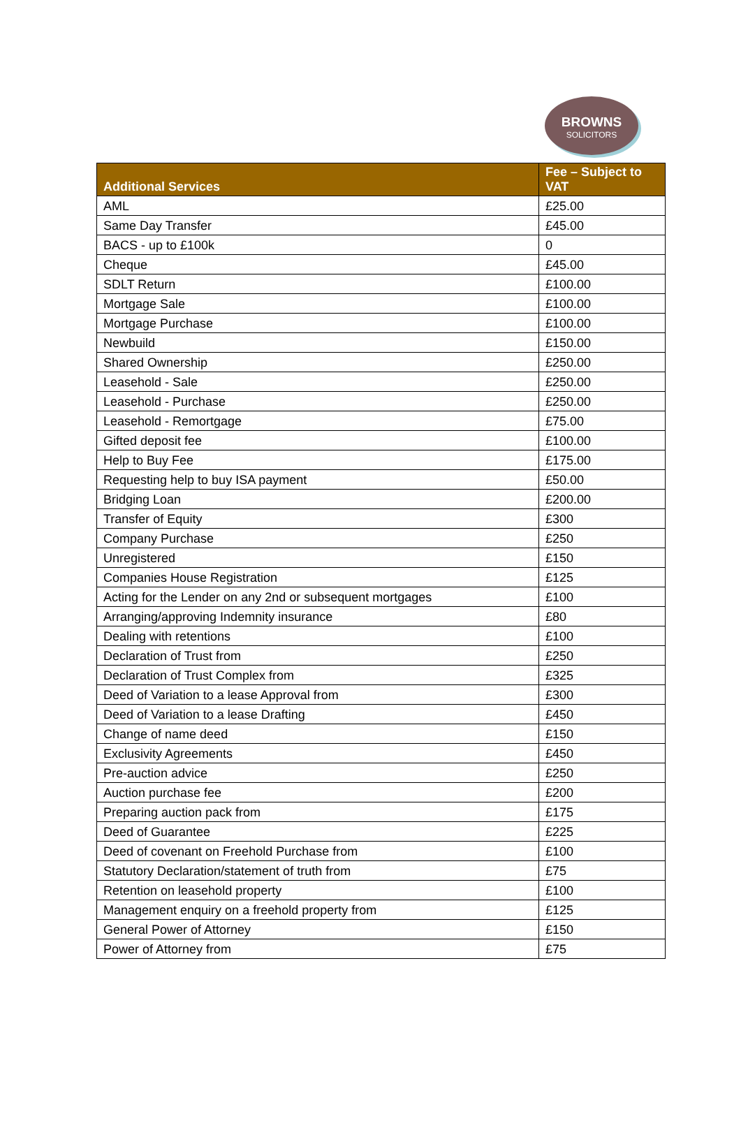BROWNS
SOLICITORS
| Additional Services | Fee – Subject to VAT |
| --- | --- |
| AML | £25.00 |
| Same Day Transfer | £45.00 |
| BACS - up to £100k | 0 |
| Cheque | £45.00 |
| SDLT Return | £100.00 |
| Mortgage Sale | £100.00 |
| Mortgage Purchase | £100.00 |
| Newbuild | £150.00 |
| Shared Ownership | £250.00 |
| Leasehold - Sale | £250.00 |
| Leasehold - Purchase | £250.00 |
| Leasehold - Remortgage | £75.00 |
| Gifted deposit fee | £100.00 |
| Help to Buy Fee | £175.00 |
| Requesting help to buy ISA payment | £50.00 |
| Bridging Loan | £200.00 |
| Transfer of Equity | £300 |
| Company Purchase | £250 |
| Unregistered | £150 |
| Companies House Registration | £125 |
| Acting for the Lender on any 2nd or subsequent mortgages | £100 |
| Arranging/approving Indemnity insurance | £80 |
| Dealing with retentions | £100 |
| Declaration of Trust from | £250 |
| Declaration of Trust Complex from | £325 |
| Deed of Variation to a lease Approval from | £300 |
| Deed of Variation to a lease Drafting | £450 |
| Change of name deed | £150 |
| Exclusivity Agreements | £450 |
| Pre-auction advice | £250 |
| Auction purchase fee | £200 |
| Preparing auction pack from | £175 |
| Deed of Guarantee | £225 |
| Deed of covenant on Freehold Purchase from | £100 |
| Statutory Declaration/statement of truth from | £75 |
| Retention on leasehold property | £100 |
| Management enquiry on a freehold property from | £125 |
| General Power of Attorney | £150 |
| Power of Attorney from | £75 |